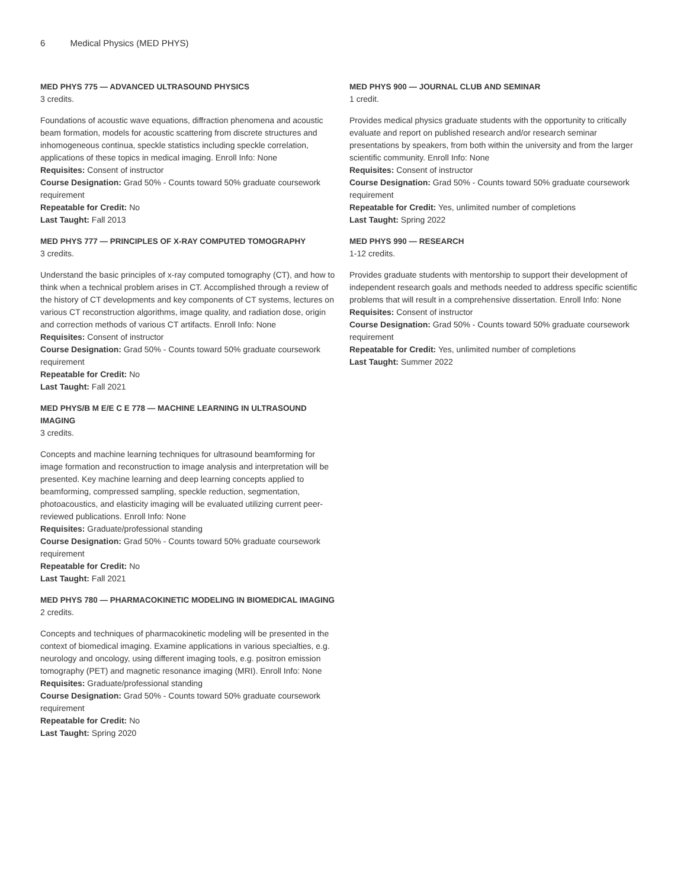6 Medical Physics (MED PHYS)
MED PHYS 775 — ADVANCED ULTRASOUND PHYSICS
3 credits.
Foundations of acoustic wave equations, diffraction phenomena and acoustic beam formation, models for acoustic scattering from discrete structures and inhomogeneous continua, speckle statistics including speckle correlation, applications of these topics in medical imaging. Enroll Info: None
Requisites: Consent of instructor
Course Designation: Grad 50% - Counts toward 50% graduate coursework requirement
Repeatable for Credit: No
Last Taught: Fall 2013
MED PHYS 777 — PRINCIPLES OF X-RAY COMPUTED TOMOGRAPHY
3 credits.
Understand the basic principles of x-ray computed tomography (CT), and how to think when a technical problem arises in CT. Accomplished through a review of the history of CT developments and key components of CT systems, lectures on various CT reconstruction algorithms, image quality, and radiation dose, origin and correction methods of various CT artifacts. Enroll Info: None
Requisites: Consent of instructor
Course Designation: Grad 50% - Counts toward 50% graduate coursework requirement
Repeatable for Credit: No
Last Taught: Fall 2021
MED PHYS/B M E/E C E 778 — MACHINE LEARNING IN ULTRASOUND IMAGING
3 credits.
Concepts and machine learning techniques for ultrasound beamforming for image formation and reconstruction to image analysis and interpretation will be presented. Key machine learning and deep learning concepts applied to beamforming, compressed sampling, speckle reduction, segmentation, photoacoustics, and elasticity imaging will be evaluated utilizing current peer-reviewed publications. Enroll Info: None
Requisites: Graduate/professional standing
Course Designation: Grad 50% - Counts toward 50% graduate coursework requirement
Repeatable for Credit: No
Last Taught: Fall 2021
MED PHYS 780 — PHARMACOKINETIC MODELING IN BIOMEDICAL IMAGING
2 credits.
Concepts and techniques of pharmacokinetic modeling will be presented in the context of biomedical imaging. Examine applications in various specialties, e.g. neurology and oncology, using different imaging tools, e.g. positron emission tomography (PET) and magnetic resonance imaging (MRI). Enroll Info: None
Requisites: Graduate/professional standing
Course Designation: Grad 50% - Counts toward 50% graduate coursework requirement
Repeatable for Credit: No
Last Taught: Spring 2020
MED PHYS 900 — JOURNAL CLUB AND SEMINAR
1 credit.
Provides medical physics graduate students with the opportunity to critically evaluate and report on published research and/or research seminar presentations by speakers, from both within the university and from the larger scientific community. Enroll Info: None
Requisites: Consent of instructor
Course Designation: Grad 50% - Counts toward 50% graduate coursework requirement
Repeatable for Credit: Yes, unlimited number of completions
Last Taught: Spring 2022
MED PHYS 990 — RESEARCH
1-12 credits.
Provides graduate students with mentorship to support their development of independent research goals and methods needed to address specific scientific problems that will result in a comprehensive dissertation. Enroll Info: None
Requisites: Consent of instructor
Course Designation: Grad 50% - Counts toward 50% graduate coursework requirement
Repeatable for Credit: Yes, unlimited number of completions
Last Taught: Summer 2022